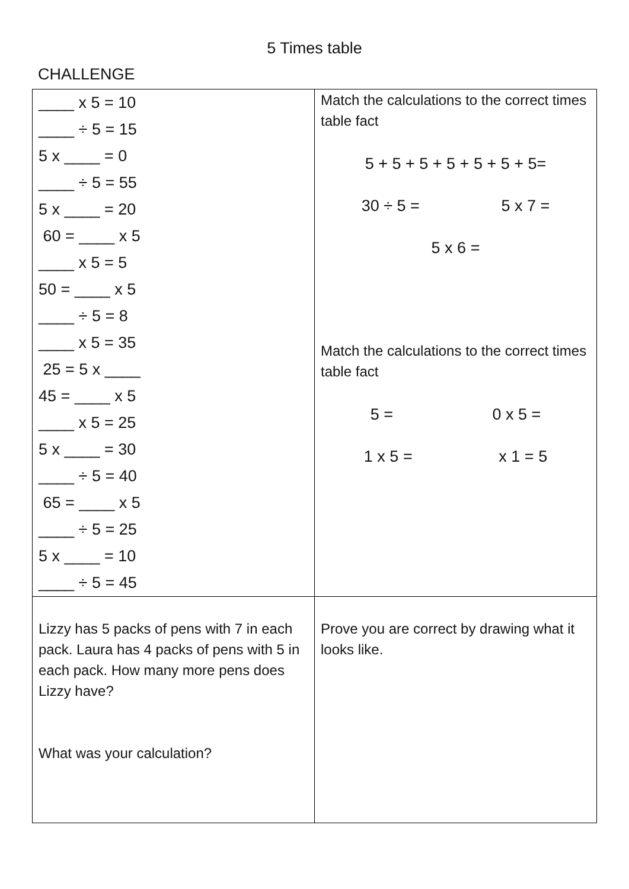5 Times table
CHALLENGE
| ____ x 5 = 10 ____ ÷ 5 = 15 5 x ____ = 0 ____ ÷ 5 = 55 5 x ____ = 20 60 = ____ x 5 ____ x 5 = 5 50 = ____ x 5 ____ ÷ 5 = 8 ____ x 5 = 35 25 = 5 x ____ 45 = ____ x 5 ____ x 5 = 25 5 x ____ = 30 ____ ÷ 5 = 40 65 = ____ x 5 ____ ÷ 5 = 25 5 x ____ = 10 ____ ÷ 5 = 45 | Match the calculations to the correct times table fact 5 + 5 + 5 + 5 + 5 + 5 + 5= 30 ÷ 5 = 5 x 7 = 5 x 6 = Match the calculations to the correct times table fact 5 = 0 x 5 = 1 x 5 = x 1 = 5 |
| Lizzy has 5 packs of pens with 7 in each pack. Laura has 4 packs of pens with 5 in each pack. How many more pens does Lizzy have? What was your calculation? | Prove you are correct by drawing what it looks like. |